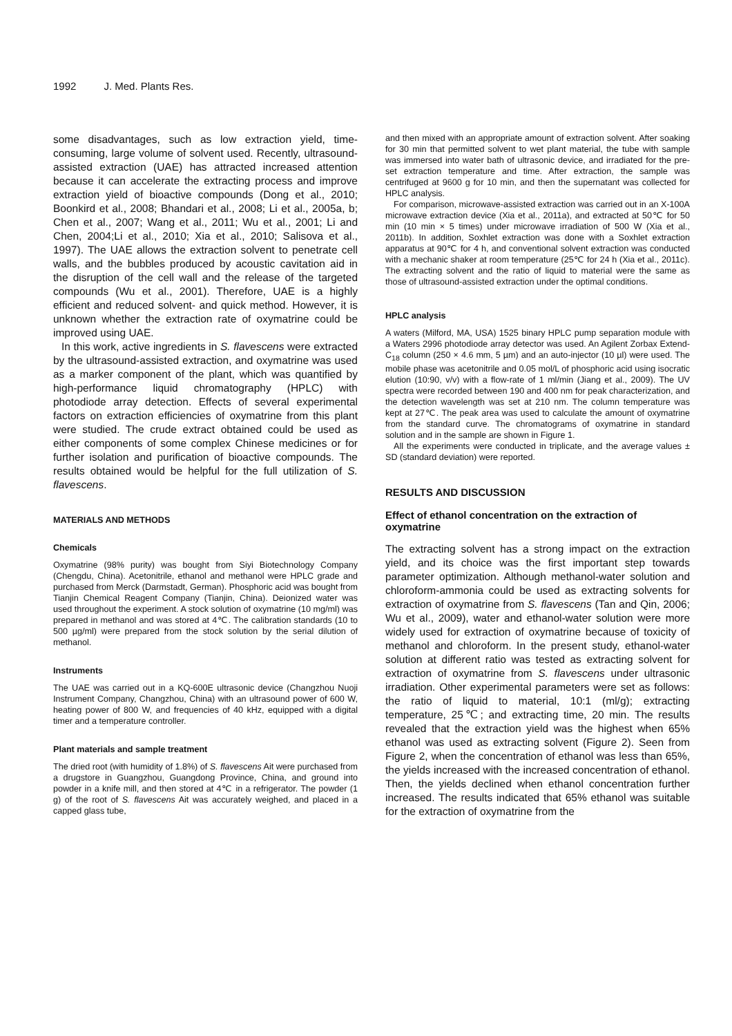1992 J. Med. Plants Res.
some disadvantages, such as low extraction yield, time-consuming, large volume of solvent used. Recently, ultrasound-assisted extraction (UAE) has attracted increased attention because it can accelerate the extracting process and improve extraction yield of bioactive compounds (Dong et al., 2010; Boonkird et al., 2008; Bhandari et al., 2008; Li et al., 2005a, b; Chen et al., 2007; Wang et al., 2011; Wu et al., 2001; Li and Chen, 2004;Li et al., 2010; Xia et al., 2010; Salisova et al., 1997). The UAE allows the extraction solvent to penetrate cell walls, and the bubbles produced by acoustic cavitation aid in the disruption of the cell wall and the release of the targeted compounds (Wu et al., 2001). Therefore, UAE is a highly efficient and reduced solvent- and quick method. However, it is unknown whether the extraction rate of oxymatrine could be improved using UAE.
In this work, active ingredients in S. flavescens were extracted by the ultrasound-assisted extraction, and oxymatrine was used as a marker component of the plant, which was quantified by high-performance liquid chromatography (HPLC) with photodiode array detection. Effects of several experimental factors on extraction efficiencies of oxymatrine from this plant were studied. The crude extract obtained could be used as either components of some complex Chinese medicines or for further isolation and purification of bioactive compounds. The results obtained would be helpful for the full utilization of S. flavescens.
MATERIALS AND METHODS
Chemicals
Oxymatrine (98% purity) was bought from Siyi Biotechnology Company (Chengdu, China). Acetonitrile, ethanol and methanol were HPLC grade and purchased from Merck (Darmstadt, German). Phosphoric acid was bought from Tianjin Chemical Reagent Company (Tianjin, China). Deionized water was used throughout the experiment. A stock solution of oxymatrine (10 mg/ml) was prepared in methanol and was stored at 4℃. The calibration standards (10 to 500 µg/ml) were prepared from the stock solution by the serial dilution of methanol.
Instruments
The UAE was carried out in a KQ-600E ultrasonic device (Changzhou Nuoji Instrument Company, Changzhou, China) with an ultrasound power of 600 W, heating power of 800 W, and frequencies of 40 kHz, equipped with a digital timer and a temperature controller.
Plant materials and sample treatment
The dried root (with humidity of 1.8%) of S. flavescens Ait were purchased from a drugstore in Guangzhou, Guangdong Province, China, and ground into powder in a knife mill, and then stored at 4℃ in a refrigerator. The powder (1 g) of the root of S. flavescens Ait was accurately weighed, and placed in a capped glass tube,
and then mixed with an appropriate amount of extraction solvent. After soaking for 30 min that permitted solvent to wet plant material, the tube with sample was immersed into water bath of ultrasonic device, and irradiated for the pre-set extraction temperature and time. After extraction, the sample was centrifuged at 9600 g for 10 min, and then the supernatant was collected for HPLC analysis.
For comparison, microwave-assisted extraction was carried out in an X-100A microwave extraction device (Xia et al., 2011a), and extracted at 50℃ for 50 min (10 min × 5 times) under microwave irradiation of 500 W (Xia et al., 2011b). In addition, Soxhlet extraction was done with a Soxhlet extraction apparatus at 90℃ for 4 h, and conventional solvent extraction was conducted with a mechanic shaker at room temperature (25℃ for 24 h (Xia et al., 2011c). The extracting solvent and the ratio of liquid to material were the same as those of ultrasound-assisted extraction under the optimal conditions.
HPLC analysis
A waters (Milford, MA, USA) 1525 binary HPLC pump separation module with a Waters 2996 photodiode array detector was used. An Agilent Zorbax Extend-C<sub>18</sub> column (250 × 4.6 mm, 5 µm) and an auto-injector (10 µl) were used. The mobile phase was acetonitrile and 0.05 mol/L of phosphoric acid using isocratic elution (10:90, v/v) with a flow-rate of 1 ml/min (Jiang et al., 2009). The UV spectra were recorded between 190 and 400 nm for peak characterization, and the detection wavelength was set at 210 nm. The column temperature was kept at 27℃. The peak area was used to calculate the amount of oxymatrine from the standard curve. The chromatograms of oxymatrine in standard solution and in the sample are shown in Figure 1.
All the experiments were conducted in triplicate, and the average values ± SD (standard deviation) were reported.
RESULTS AND DISCUSSION
Effect of ethanol concentration on the extraction of oxymatrine
The extracting solvent has a strong impact on the extraction yield, and its choice was the first important step towards parameter optimization. Although methanol-water solution and chloroform-ammonia could be used as extracting solvents for extraction of oxymatrine from S. flavescens (Tan and Qin, 2006; Wu et al., 2009), water and ethanol-water solution were more widely used for extraction of oxymatrine because of toxicity of methanol and chloroform. In the present study, ethanol-water solution at different ratio was tested as extracting solvent for extraction of oxymatrine from S. flavescens under ultrasonic irradiation. Other experimental parameters were set as follows: the ratio of liquid to material, 10:1 (ml/g); extracting temperature, 25℃; and extracting time, 20 min. The results revealed that the extraction yield was the highest when 65% ethanol was used as extracting solvent (Figure 2). Seen from Figure 2, when the concentration of ethanol was less than 65%, the yields increased with the increased concentration of ethanol. Then, the yields declined when ethanol concentration further increased. The results indicated that 65% ethanol was suitable for the extraction of oxymatrine from the